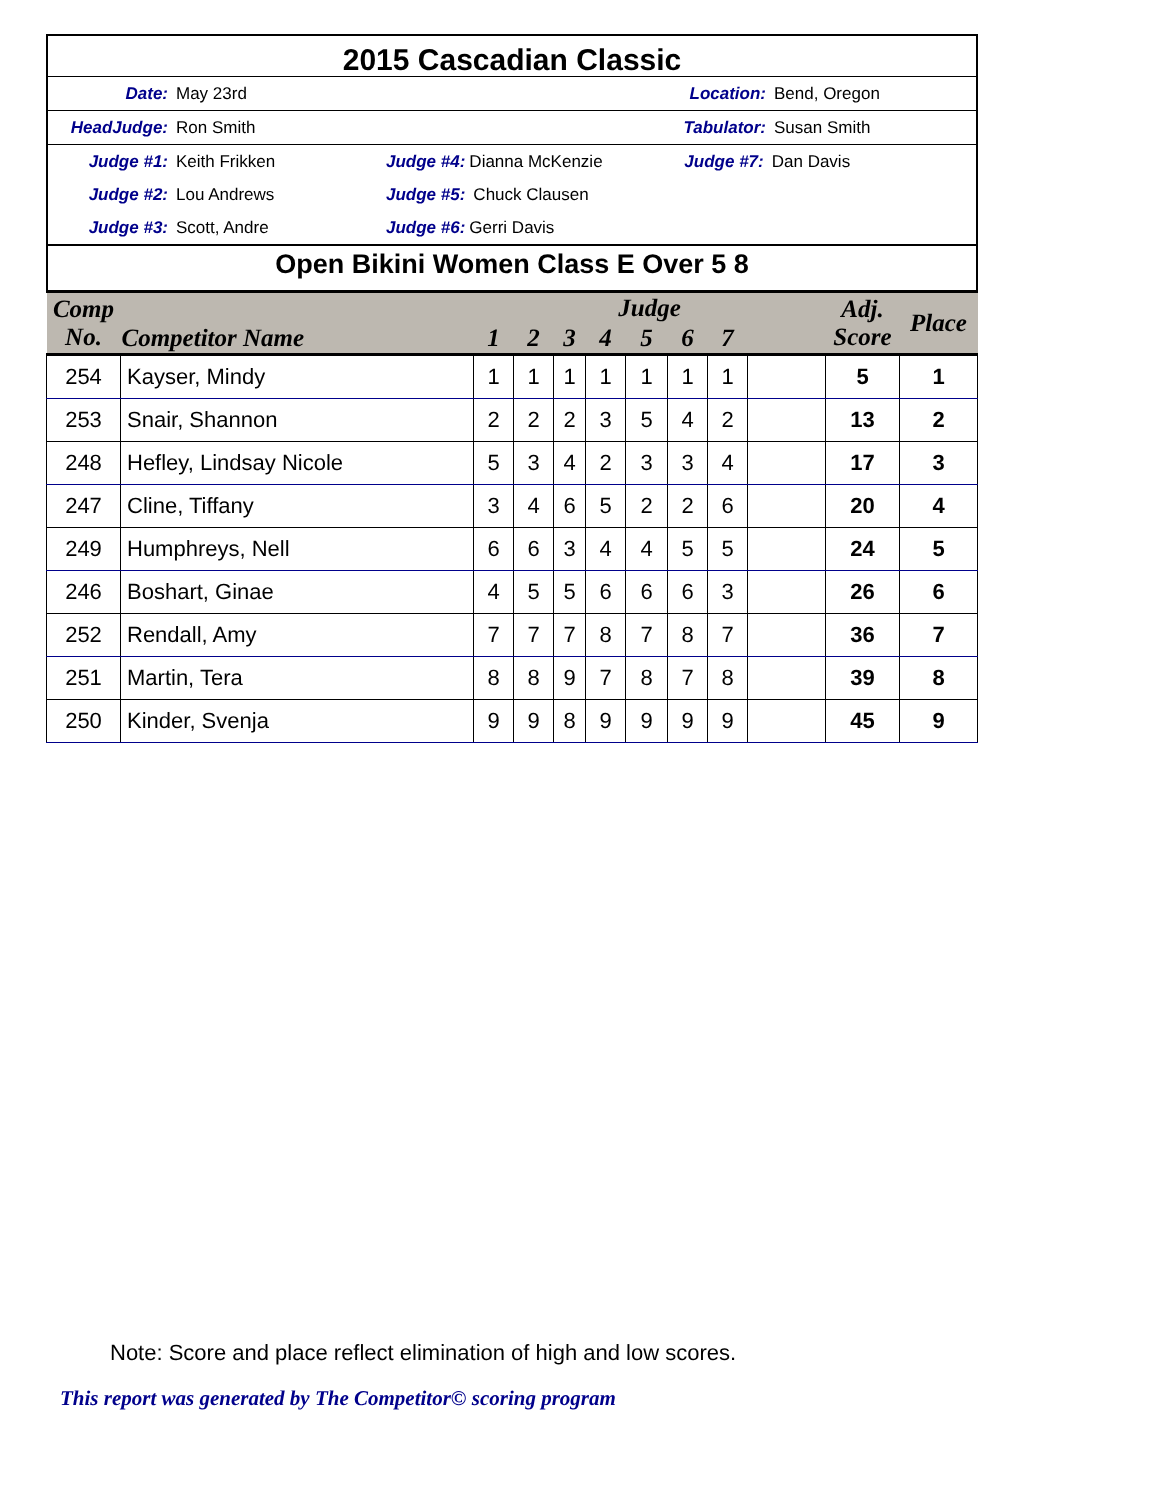2015 Cascadian Classic
Date: May 23rd Location: Bend, Oregon
HeadJudge: Ron Smith Tabulator: Susan Smith
Judge #1: Keith Frikken Judge #4: Dianna McKenzie Judge #7: Dan Davis
Judge #2: Lou Andrews Judge #5: Chuck Clausen
Judge #3: Scott, Andre Judge #6: Gerri Davis
Open Bikini Women Class E Over 5 8
| Comp No. | Competitor Name | Judge | | | | | | | | Adj. Score | Place |
| --- | --- | --- | --- | --- | --- | --- | --- | --- | --- | --- | --- |
| | | 1 | 2 | 3 | 4 | 5 | 6 | 7 | | | |
| 254 | Kayser, Mindy | 1 | 1 | 1 | 1 | 1 | 1 | 1 | | 5 | 1 |
| 253 | Snair, Shannon | 2 | 2 | 2 | 3 | 5 | 4 | 2 | | 13 | 2 |
| 248 | Hefley, Lindsay Nicole | 5 | 3 | 4 | 2 | 3 | 3 | 4 | | 17 | 3 |
| 247 | Cline, Tiffany | 3 | 4 | 6 | 5 | 2 | 2 | 6 | | 20 | 4 |
| 249 | Humphreys, Nell | 6 | 6 | 3 | 4 | 4 | 5 | 5 | | 24 | 5 |
| 246 | Boshart, Ginae | 4 | 5 | 5 | 6 | 6 | 6 | 3 | | 26 | 6 |
| 252 | Rendall, Amy | 7 | 7 | 7 | 8 | 7 | 8 | 7 | | 36 | 7 |
| 251 | Martin, Tera | 8 | 8 | 9 | 7 | 8 | 7 | 8 | | 39 | 8 |
| 250 | Kinder, Svenja | 9 | 9 | 8 | 9 | 9 | 9 | 9 | | 45 | 9 |
Note: Score and place reflect elimination of high and low scores.
This report was generated by The Competitor© scoring program